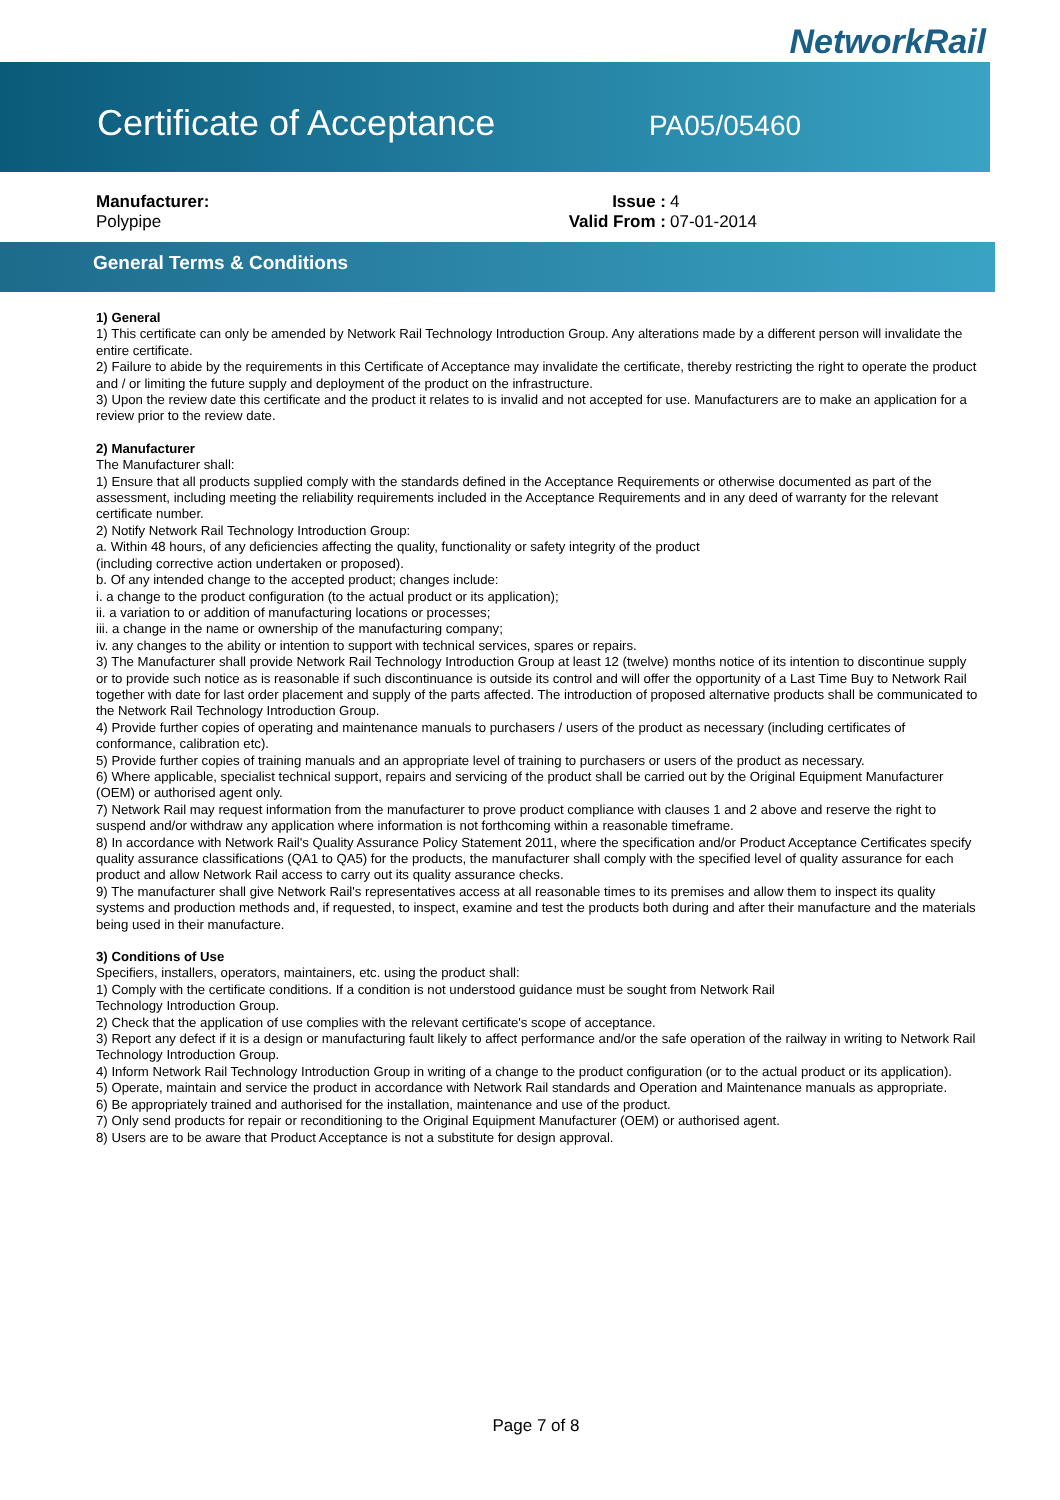NetworkRail
Certificate of Acceptance
PA05/05460
Manufacturer:
Polypipe
| Issue : | 4 |
| Valid From : | 07-01-2014 |
General Terms & Conditions
1) General
1) This certificate can only be amended by Network Rail Technology Introduction Group. Any alterations made by a different person will invalidate the entire certificate.
2) Failure to abide by the requirements in this Certificate of Acceptance may invalidate the certificate, thereby restricting the right to operate the product and / or limiting the future supply and deployment of the product on the infrastructure.
3) Upon the review date this certificate and the product it relates to is invalid and not accepted for use. Manufacturers are to make an application for a review prior to the review date.
2) Manufacturer
The Manufacturer shall:
1) Ensure that all products supplied comply with the standards defined in the Acceptance Requirements or otherwise documented as part of the assessment, including meeting the reliability requirements included in the Acceptance Requirements and in any deed of warranty for the relevant certificate number.
2) Notify Network Rail Technology Introduction Group:
a. Within 48 hours, of any deficiencies affecting the quality, functionality or safety integrity of the product
(including corrective action undertaken or proposed).
b. Of any intended change to the accepted product; changes include:
i. a change to the product configuration (to the actual product or its application);
ii. a variation to or addition of manufacturing locations or processes;
iii. a change in the name or ownership of the manufacturing company;
iv. any changes to the ability or intention to support with technical services, spares or repairs.
3) The Manufacturer shall provide Network Rail Technology Introduction Group at least 12 (twelve) months notice of its intention to discontinue supply or to provide such notice as is reasonable if such discontinuance is outside its control and will offer the opportunity of a Last Time Buy to Network Rail together with date for last order placement and supply of the parts affected. The introduction of proposed alternative products shall be communicated to the Network Rail Technology Introduction Group.
4) Provide further copies of operating and maintenance manuals to purchasers / users of the product as necessary (including certificates of conformance, calibration etc).
5) Provide further copies of training manuals and an appropriate level of training to purchasers or users of the product as necessary.
6) Where applicable, specialist technical support, repairs and servicing of the product shall be carried out by the Original Equipment Manufacturer (OEM) or authorised agent only.
7) Network Rail may request information from the manufacturer to prove product compliance with clauses 1 and 2 above and reserve the right to suspend and/or withdraw any application where information is not forthcoming within a reasonable timeframe.
8) In accordance with Network Rail's Quality Assurance Policy Statement 2011, where the specification and/or Product Acceptance Certificates specify quality assurance classifications (QA1 to QA5) for the products, the manufacturer shall comply with the specified level of quality assurance for each product and allow Network Rail access to carry out its quality assurance checks.
9) The manufacturer shall give Network Rail's representatives access at all reasonable times to its premises and allow them to inspect its quality systems and production methods and, if requested, to inspect, examine and test the products both during and after their manufacture and the materials being used in their manufacture.
3) Conditions of Use
Specifiers, installers, operators, maintainers, etc. using the product shall:
1) Comply with the certificate conditions. If a condition is not understood guidance must be sought from Network Rail
Technology Introduction Group.
2) Check that the application of use complies with the relevant certificate's scope of acceptance.
3) Report any defect if it is a design or manufacturing fault likely to affect performance and/or the safe operation of the railway in writing to Network Rail Technology Introduction Group.
4) Inform Network Rail Technology Introduction Group in writing of a change to the product configuration (or to the actual product or its application).
5) Operate, maintain and service the product in accordance with Network Rail standards and Operation and Maintenance manuals as appropriate.
6) Be appropriately trained and authorised for the installation, maintenance and use of the product.
7) Only send products for repair or reconditioning to the Original Equipment Manufacturer (OEM) or authorised agent.
8) Users are to be aware that Product Acceptance is not a substitute for design approval.
Page 7 of 8